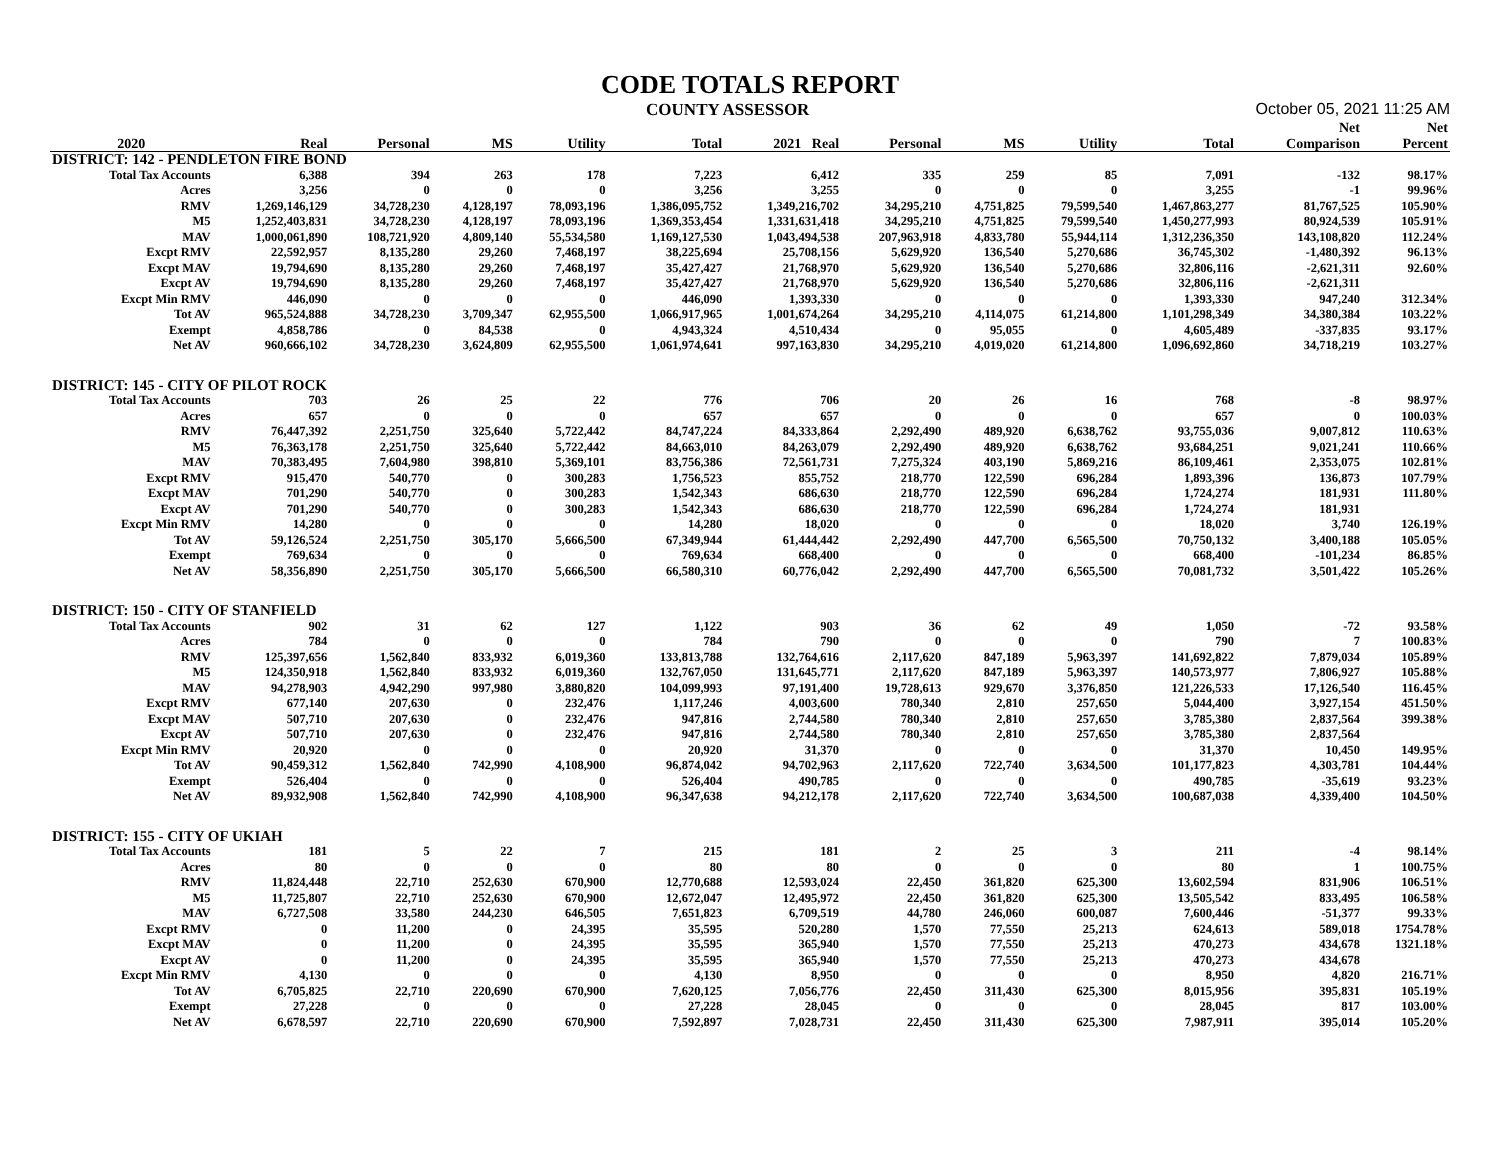CODE TOTALS REPORT
COUNTY ASSESSOR October 05, 2021 11:25 AM
| | | | | | | | | | | | | Net | Net |
| --- | --- | --- | --- | --- | --- | --- | --- | --- | --- | --- | --- | --- | --- |
| 2020 | Real | Personal | MS | Utility | Total | 2021 Real | Personal | MS | Utility | Total | | Comparison | Percent |
| DISTRICT: 142 - PENDLETON FIRE BOND | | | | | | | | | | | | | |
| Total Tax Accounts | 6,388 | 394 | 263 | 178 | 7,223 | 6,412 | 335 | 259 | 85 | 7,091 | | -132 | 98.17% |
| Acres | 3,256 | 0 | 0 | 0 | 3,256 | 3,255 | 0 | 0 | 0 | 3,255 | | -1 | 99.96% |
| RMV | 1,269,146,129 | 34,728,230 | 4,128,197 | 78,093,196 | 1,386,095,752 | 1,349,216,702 | 34,295,210 | 4,751,825 | 79,599,540 | 1,467,863,277 | | 81,767,525 | 105.90% |
| M5 | 1,252,403,831 | 34,728,230 | 4,128,197 | 78,093,196 | 1,369,353,454 | 1,331,631,418 | 34,295,210 | 4,751,825 | 79,599,540 | 1,450,277,993 | | 80,924,539 | 105.91% |
| MAV | 1,000,061,890 | 108,721,920 | 4,809,140 | 55,534,580 | 1,169,127,530 | 1,043,494,538 | 207,963,918 | 4,833,780 | 55,944,114 | 1,312,236,350 | | 143,108,820 | 112.24% |
| Excpt RMV | 22,592,957 | 8,135,280 | 29,260 | 7,468,197 | 38,225,694 | 25,708,156 | 5,629,920 | 136,540 | 5,270,686 | 36,745,302 | | -1,480,392 | 96.13% |
| Excpt MAV | 19,794,690 | 8,135,280 | 29,260 | 7,468,197 | 35,427,427 | 21,768,970 | 5,629,920 | 136,540 | 5,270,686 | 32,806,116 | | -2,621,311 | 92.60% |
| Excpt AV | 19,794,690 | 8,135,280 | 29,260 | 7,468,197 | 35,427,427 | 21,768,970 | 5,629,920 | 136,540 | 5,270,686 | 32,806,116 | | -2,621,311 | |
| Excpt Min RMV | 446,090 | 0 | 0 | 0 | 446,090 | 1,393,330 | 0 | 0 | 0 | 1,393,330 | | 947,240 | 312.34% |
| Tot AV | 965,524,888 | 34,728,230 | 3,709,347 | 62,955,500 | 1,066,917,965 | 1,001,674,264 | 34,295,210 | 4,114,075 | 61,214,800 | 1,101,298,349 | | 34,380,384 | 103.22% |
| Exempt | 4,858,786 | 0 | 84,538 | 0 | 4,943,324 | 4,510,434 | 0 | 95,055 | 0 | 4,605,489 | | -337,835 | 93.17% |
| Net AV | 960,666,102 | 34,728,230 | 3,624,809 | 62,955,500 | 1,061,974,641 | 997,163,830 | 34,295,210 | 4,019,020 | 61,214,800 | 1,096,692,860 | | 34,718,219 | 103.27% |
| DISTRICT: 145 - CITY OF PILOT ROCK | | | | | | | | | | | | | |
| Total Tax Accounts | 703 | 26 | 25 | 22 | 776 | 706 | 20 | 26 | 16 | 768 | | -8 | 98.97% |
| Acres | 657 | 0 | 0 | 0 | 657 | 657 | 0 | 0 | 0 | 657 | | 0 | 100.03% |
| RMV | 76,447,392 | 2,251,750 | 325,640 | 5,722,442 | 84,747,224 | 84,333,864 | 2,292,490 | 489,920 | 6,638,762 | 93,755,036 | | 9,007,812 | 110.63% |
| M5 | 76,363,178 | 2,251,750 | 325,640 | 5,722,442 | 84,663,010 | 84,263,079 | 2,292,490 | 489,920 | 6,638,762 | 93,684,251 | | 9,021,241 | 110.66% |
| MAV | 70,383,495 | 7,604,980 | 398,810 | 5,369,101 | 83,756,386 | 72,561,731 | 7,275,324 | 403,190 | 5,869,216 | 86,109,461 | | 2,353,075 | 102.81% |
| Excpt RMV | 915,470 | 540,770 | 0 | 300,283 | 1,756,523 | 855,752 | 218,770 | 122,590 | 696,284 | 1,893,396 | | 136,873 | 107.79% |
| Excpt MAV | 701,290 | 540,770 | 0 | 300,283 | 1,542,343 | 686,630 | 218,770 | 122,590 | 696,284 | 1,724,274 | | 181,931 | 111.80% |
| Excpt AV | 701,290 | 540,770 | 0 | 300,283 | 1,542,343 | 686,630 | 218,770 | 122,590 | 696,284 | 1,724,274 | | 181,931 | |
| Excpt Min RMV | 14,280 | 0 | 0 | 0 | 14,280 | 18,020 | 0 | 0 | 0 | 18,020 | | 3,740 | 126.19% |
| Tot AV | 59,126,524 | 2,251,750 | 305,170 | 5,666,500 | 67,349,944 | 61,444,442 | 2,292,490 | 447,700 | 6,565,500 | 70,750,132 | | 3,400,188 | 105.05% |
| Exempt | 769,634 | 0 | 0 | 0 | 769,634 | 668,400 | 0 | 0 | 0 | 668,400 | | -101,234 | 86.85% |
| Net AV | 58,356,890 | 2,251,750 | 305,170 | 5,666,500 | 66,580,310 | 60,776,042 | 2,292,490 | 447,700 | 6,565,500 | 70,081,732 | | 3,501,422 | 105.26% |
| DISTRICT: 150 - CITY OF STANFIELD | | | | | | | | | | | | | |
| Total Tax Accounts | 902 | 31 | 62 | 127 | 1,122 | 903 | 36 | 62 | 49 | 1,050 | | -72 | 93.58% |
| Acres | 784 | 0 | 0 | 0 | 784 | 790 | 0 | 0 | 0 | 790 | | 7 | 100.83% |
| RMV | 125,397,656 | 1,562,840 | 833,932 | 6,019,360 | 133,813,788 | 132,764,616 | 2,117,620 | 847,189 | 5,963,397 | 141,692,822 | | 7,879,034 | 105.89% |
| M5 | 124,350,918 | 1,562,840 | 833,932 | 6,019,360 | 132,767,050 | 131,645,771 | 2,117,620 | 847,189 | 5,963,397 | 140,573,977 | | 7,806,927 | 105.88% |
| MAV | 94,278,903 | 4,942,290 | 997,980 | 3,880,820 | 104,099,993 | 97,191,400 | 19,728,613 | 929,670 | 3,376,850 | 121,226,533 | | 17,126,540 | 116.45% |
| Excpt RMV | 677,140 | 207,630 | 0 | 232,476 | 1,117,246 | 4,003,600 | 780,340 | 2,810 | 257,650 | 5,044,400 | | 3,927,154 | 451.50% |
| Excpt MAV | 507,710 | 207,630 | 0 | 232,476 | 947,816 | 2,744,580 | 780,340 | 2,810 | 257,650 | 3,785,380 | | 2,837,564 | 399.38% |
| Excpt AV | 507,710 | 207,630 | 0 | 232,476 | 947,816 | 2,744,580 | 780,340 | 2,810 | 257,650 | 3,785,380 | | 2,837,564 | |
| Excpt Min RMV | 20,920 | 0 | 0 | 0 | 20,920 | 31,370 | 0 | 0 | 0 | 31,370 | | 10,450 | 149.95% |
| Tot AV | 90,459,312 | 1,562,840 | 742,990 | 4,108,900 | 96,874,042 | 94,702,963 | 2,117,620 | 722,740 | 3,634,500 | 101,177,823 | | 4,303,781 | 104.44% |
| Exempt | 526,404 | 0 | 0 | 0 | 526,404 | 490,785 | 0 | 0 | 0 | 490,785 | | -35,619 | 93.23% |
| Net AV | 89,932,908 | 1,562,840 | 742,990 | 4,108,900 | 96,347,638 | 94,212,178 | 2,117,620 | 722,740 | 3,634,500 | 100,687,038 | | 4,339,400 | 104.50% |
| DISTRICT: 155 - CITY OF UKIAH | | | | | | | | | | | | | |
| Total Tax Accounts | 181 | 5 | 22 | 7 | 215 | 181 | 2 | 25 | 3 | 211 | | -4 | 98.14% |
| Acres | 80 | 0 | 0 | 0 | 80 | 80 | 0 | 0 | 0 | 80 | | 1 | 100.75% |
| RMV | 11,824,448 | 22,710 | 252,630 | 670,900 | 12,770,688 | 12,593,024 | 22,450 | 361,820 | 625,300 | 13,602,594 | | 831,906 | 106.51% |
| M5 | 11,725,807 | 22,710 | 252,630 | 670,900 | 12,672,047 | 12,495,972 | 22,450 | 361,820 | 625,300 | 13,505,542 | | 833,495 | 106.58% |
| MAV | 6,727,508 | 33,580 | 244,230 | 646,505 | 7,651,823 | 6,709,519 | 44,780 | 246,060 | 600,087 | 7,600,446 | | -51,377 | 99.33% |
| Excpt RMV | 0 | 11,200 | 0 | 24,395 | 35,595 | 520,280 | 1,570 | 77,550 | 25,213 | 624,613 | | 589,018 | 1754.78% |
| Excpt MAV | 0 | 11,200 | 0 | 24,395 | 35,595 | 365,940 | 1,570 | 77,550 | 25,213 | 470,273 | | 434,678 | 1321.18% |
| Excpt AV | 0 | 11,200 | 0 | 24,395 | 35,595 | 365,940 | 1,570 | 77,550 | 25,213 | 470,273 | | 434,678 | |
| Excpt Min RMV | 4,130 | 0 | 0 | 0 | 4,130 | 8,950 | 0 | 0 | 0 | 8,950 | | 4,820 | 216.71% |
| Tot AV | 6,705,825 | 22,710 | 220,690 | 670,900 | 7,620,125 | 7,056,776 | 22,450 | 311,430 | 625,300 | 8,015,956 | | 395,831 | 105.19% |
| Exempt | 27,228 | 0 | 0 | 0 | 27,228 | 28,045 | 0 | 0 | 0 | 28,045 | | 817 | 103.00% |
| Net AV | 6,678,597 | 22,710 | 220,690 | 670,900 | 7,592,897 | 7,028,731 | 22,450 | 311,430 | 625,300 | 7,987,911 | | 395,014 | 105.20% |